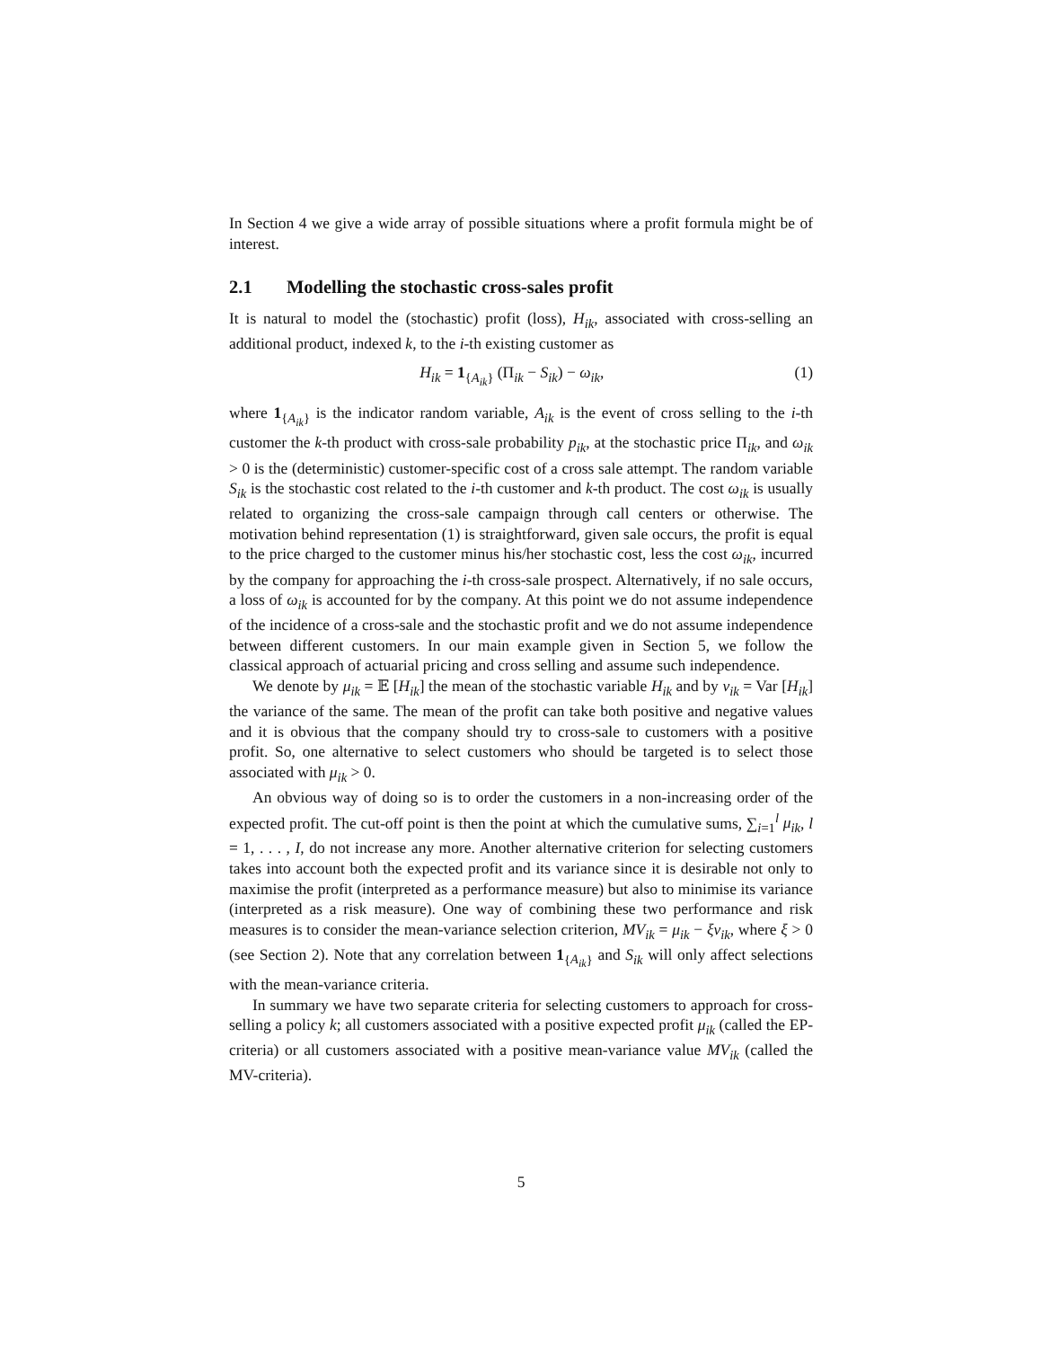In Section 4 we give a wide array of possible situations where a profit formula might be of interest.
2.1 Modelling the stochastic cross-sales profit
It is natural to model the (stochastic) profit (loss), H<sub>ik</sub>, associated with cross-selling an additional product, indexed k, to the i-th existing customer as
H<sub>ik</sub> = 1<sub>{A<sub>ik</sub>}</sub> (Π<sub>ik</sub> − S<sub>ik</sub>) − ω<sub>ik</sub>, (1)
where 1<sub>{A<sub>ik</sub>}</sub> is the indicator random variable, A<sub>ik</sub> is the event of cross selling to the i-th customer the k-th product with cross-sale probability p<sub>ik</sub>, at the stochastic price Π<sub>ik</sub>, and ω<sub>ik</sub> > 0 is the (deterministic) customer-specific cost of a cross sale attempt. The random variable S<sub>ik</sub> is the stochastic cost related to the i-th customer and k-th product. The cost ω<sub>ik</sub> is usually related to organizing the cross-sale campaign through call centers or otherwise. The motivation behind representation (1) is straightforward, given sale occurs, the profit is equal to the price charged to the customer minus his/her stochastic cost, less the cost ω<sub>ik</sub>, incurred by the company for approaching the i-th cross-sale prospect. Alternatively, if no sale occurs, a loss of ω<sub>ik</sub> is accounted for by the company. At this point we do not assume independence of the incidence of a cross-sale and the stochastic profit and we do not assume independence between different customers. In our main example given in Section 5, we follow the classical approach of actuarial pricing and cross selling and assume such independence.
We denote by μ<sub>ik</sub> = 𝔼 [H<sub>ik</sub>] the mean of the stochastic variable H<sub>ik</sub> and by v<sub>ik</sub> = Var [H<sub>ik</sub>] the variance of the same. The mean of the profit can take both positive and negative values and it is obvious that the company should try to cross-sale to customers with a positive profit. So, one alternative to select customers who should be targeted is to select those associated with μ<sub>ik</sub> > 0.
An obvious way of doing so is to order the customers in a non-increasing order of the expected profit. The cut-off point is then the point at which the cumulative sums, ∑<sub>i=1</sub><sup>l</sup> μ<sub>ik</sub>, l = 1, . . . , I, do not increase any more. Another alternative criterion for selecting customers takes into account both the expected profit and its variance since it is desirable not only to maximise the profit (interpreted as a performance measure) but also to minimise its variance (interpreted as a risk measure). One way of combining these two performance and risk measures is to consider the mean-variance selection criterion, MV<sub>ik</sub> = μ<sub>ik</sub> − ξv<sub>ik</sub>, where ξ > 0 (see Section 2). Note that any correlation between 1<sub>{A<sub>ik</sub>}</sub> and S<sub>ik</sub> will only affect selections with the mean-variance criteria.
In summary we have two separate criteria for selecting customers to approach for cross-selling a policy k; all customers associated with a positive expected profit μ<sub>ik</sub> (called the EP-criteria) or all customers associated with a positive mean-variance value MV<sub>ik</sub> (called the MV-criteria).
5